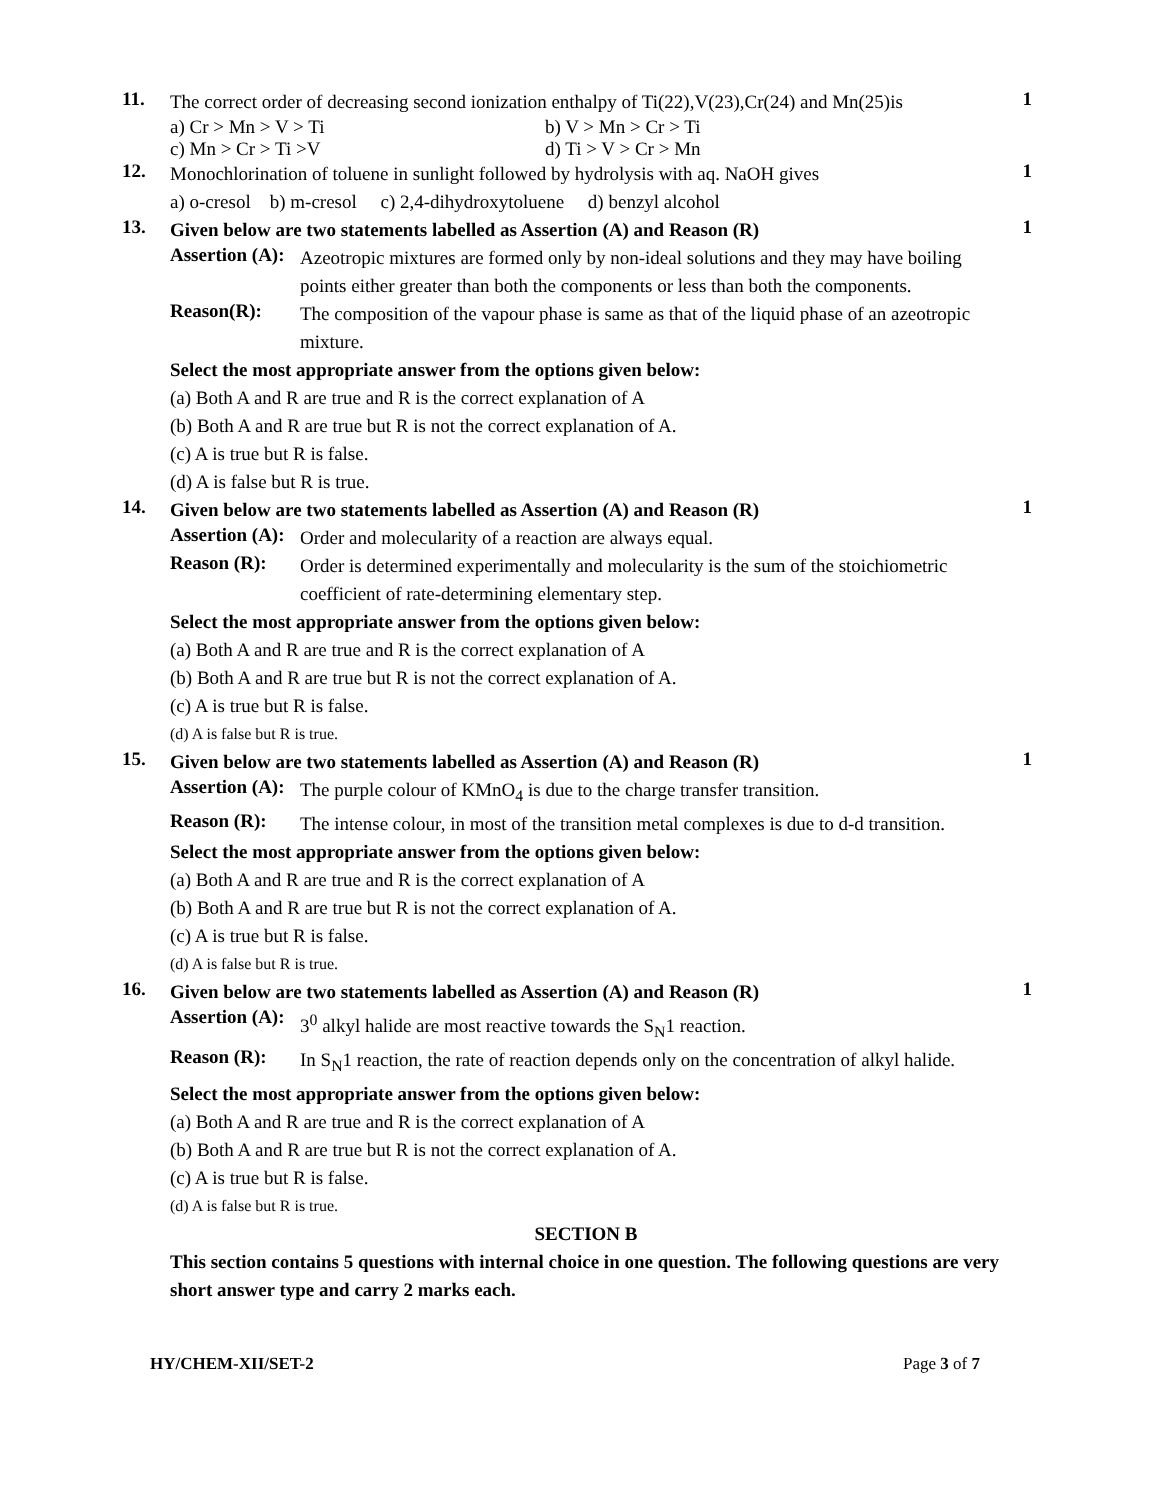11.
The correct order of decreasing second ionization enthalpy of Ti(22),V(23),Cr(24) and Mn(25)is
a) Cr > Mn > V > Ti b) V > Mn > Cr > Ti
c) Mn > Cr > Ti >V d) Ti > V > Cr > Mn
1
12.
Monochlorination of toluene in sunlight followed by hydrolysis with aq. NaOH gives
a) o-cresol b) m-cresol c) 2,4-dihydroxytoluene d) benzyl alcohol
1
13.
Given below are two statements labelled as Assertion (A) and Reason (R)
Assertion (A):
Azeotropic mixtures are formed only by non-ideal solutions and they may have boiling points either greater than both the components or less than both the components.
Reason(R):
The composition of the vapour phase is same as that of the liquid phase of an azeotropic mixture.
Select the most appropriate answer from the options given below:
(a) Both A and R are true and R is the correct explanation of A
(b) Both A and R are true but R is not the correct explanation of A.
(c) A is true but R is false.
(d) A is false but R is true.
1
14.
Given below are two statements labelled as Assertion (A) and Reason (R)
Assertion (A):
Order and molecularity of a reaction are always equal.
Reason (R):
Order is determined experimentally and molecularity is the sum of the stoichiometric coefficient of rate-determining elementary step.
Select the most appropriate answer from the options given below:
(a) Both A and R are true and R is the correct explanation of A
(b) Both A and R are true but R is not the correct explanation of A.
(c) A is true but R is false.
(d) A is false but R is true.
1
15.
Given below are two statements labelled as Assertion (A) and Reason (R)
Assertion (A):
The purple colour of KMnO<sub>4</sub> is due to the charge transfer transition.
Reason (R):
The intense colour, in most of the transition metal complexes is due to d-d transition.
Select the most appropriate answer from the options given below:
(a) Both A and R are true and R is the correct explanation of A
(b) Both A and R are true but R is not the correct explanation of A.
(c) A is true but R is false.
(d) A is false but R is true.
1
16.
Given below are two statements labelled as Assertion (A) and Reason (R)
Assertion (A):
3<sup>0</sup> alkyl halide are most reactive towards the S<sub>N</sub>1 reaction.
Reason (R):
In S<sub>N</sub>1 reaction, the rate of reaction depends only on the concentration of alkyl halide.
Select the most appropriate answer from the options given below:
(a) Both A and R are true and R is the correct explanation of A
(b) Both A and R are true but R is not the correct explanation of A.
(c) A is true but R is false.
(d) A is false but R is true.
1
SECTION B
This section contains 5 questions with internal choice in one question. The following questions are very short answer type and carry 2 marks each.
HY/CHEM-XII/SET-2 Page 3 of 7